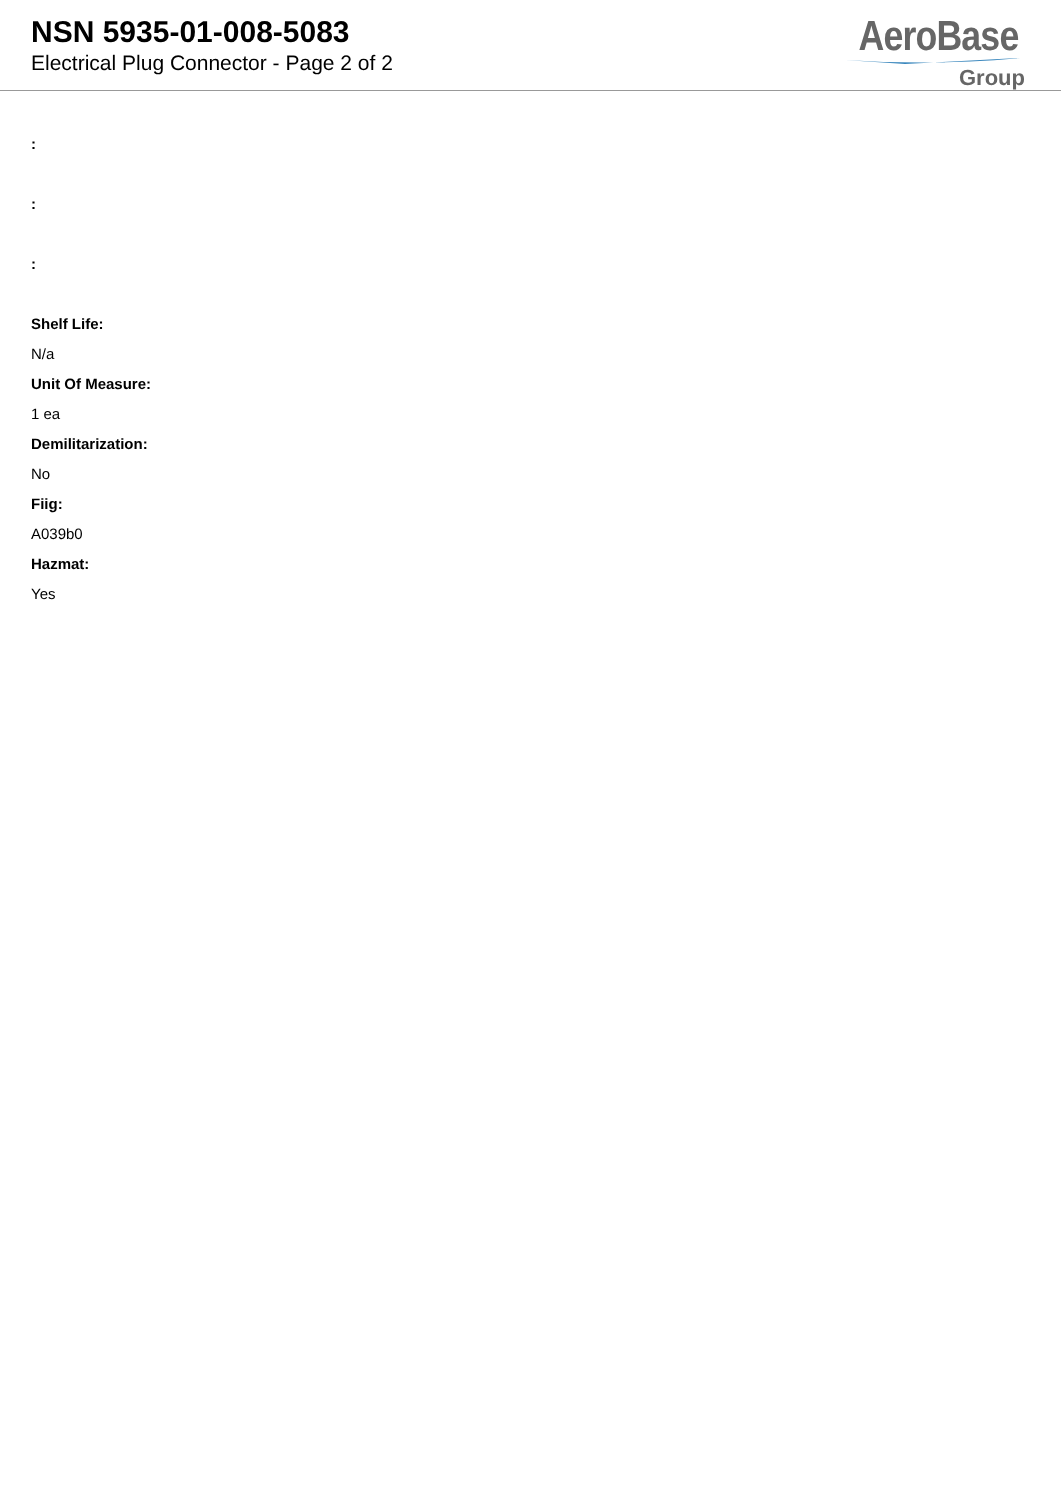NSN 5935-01-008-5083
Electrical Plug Connector - Page 2 of 2
AeroBase
Group
:
:
:
Shelf Life:
N/a
Unit Of Measure:
1 ea
Demilitarization:
No
Fiig:
A039b0
Hazmat:
Yes